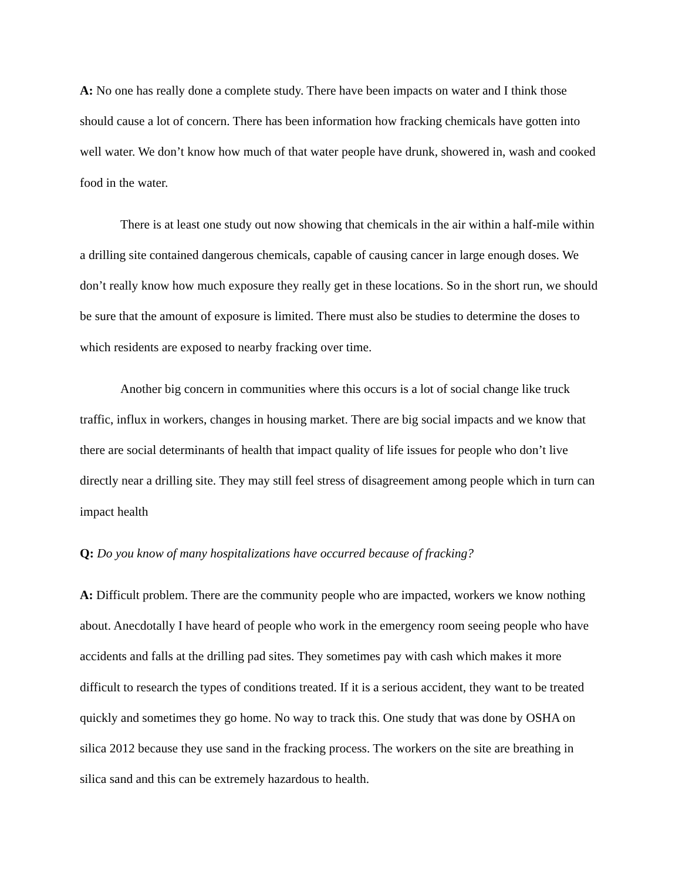A: No one has really done a complete study. There have been impacts on water and I think those should cause a lot of concern. There has been information how fracking chemicals have gotten into well water. We don’t know how much of that water people have drunk, showered in, wash and cooked food in the water.
There is at least one study out now showing that chemicals in the air within a half-mile within a drilling site contained dangerous chemicals, capable of causing cancer in large enough doses. We don’t really know how much exposure they really get in these locations. So in the short run, we should be sure that the amount of exposure is limited. There must also be studies to determine the doses to which residents are exposed to nearby fracking over time.
Another big concern in communities where this occurs is a lot of social change like truck traffic, influx in workers, changes in housing market. There are big social impacts and we know that there are social determinants of health that impact quality of life issues for people who don’t live directly near a drilling site. They may still feel stress of disagreement among people which in turn can impact health
Q: Do you know of many hospitalizations have occurred because of fracking?
A: Difficult problem. There are the community people who are impacted, workers we know nothing about. Anecdotally I have heard of people who work in the emergency room seeing people who have accidents and falls at the drilling pad sites. They sometimes pay with cash which makes it more difficult to research the types of conditions treated. If it is a serious accident, they want to be treated quickly and sometimes they go home. No way to track this. One study that was done by OSHA on silica 2012 because they use sand in the fracking process. The workers on the site are breathing in silica sand and this can be extremely hazardous to health.